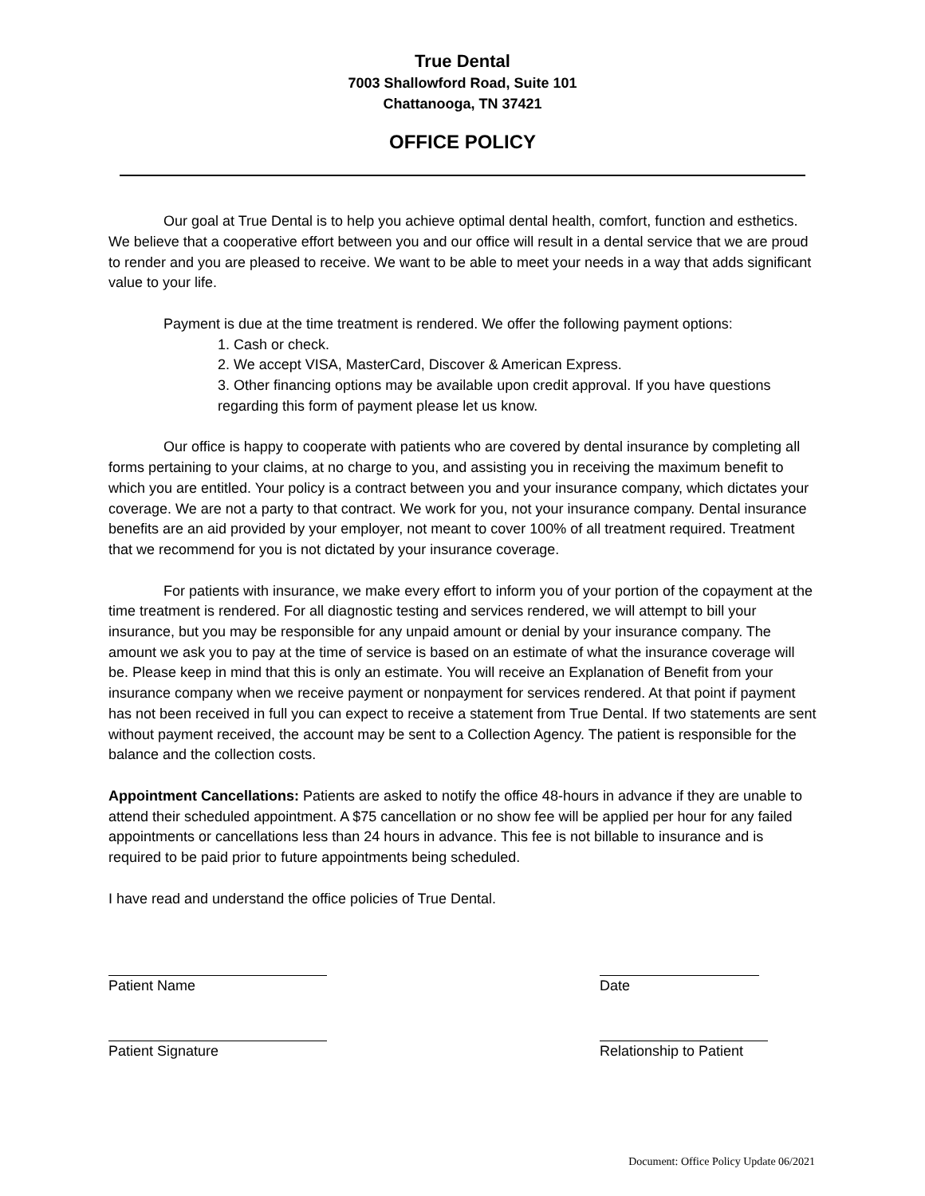True Dental
7003 Shallowford Road, Suite 101
Chattanooga, TN 37421
OFFICE POLICY
Our goal at True Dental is to help you achieve optimal dental health, comfort, function and esthetics. We believe that a cooperative effort between you and our office will result in a dental service that we are proud to render and you are pleased to receive. We want to be able to meet your needs in a way that adds significant value to your life.
Payment is due at the time treatment is rendered. We offer the following payment options:
1. Cash or check.
2. We accept VISA, MasterCard, Discover & American Express.
3. Other financing options may be available upon credit approval. If you have questions regarding this form of payment please let us know.
Our office is happy to cooperate with patients who are covered by dental insurance by completing all forms pertaining to your claims, at no charge to you, and assisting you in receiving the maximum benefit to which you are entitled. Your policy is a contract between you and your insurance company, which dictates your coverage. We are not a party to that contract. We work for you, not your insurance company. Dental insurance benefits are an aid provided by your employer, not meant to cover 100% of all treatment required. Treatment that we recommend for you is not dictated by your insurance coverage.
For patients with insurance, we make every effort to inform you of your portion of the copayment at the time treatment is rendered. For all diagnostic testing and services rendered, we will attempt to bill your insurance, but you may be responsible for any unpaid amount or denial by your insurance company. The amount we ask you to pay at the time of service is based on an estimate of what the insurance coverage will be. Please keep in mind that this is only an estimate. You will receive an Explanation of Benefit from your insurance company when we receive payment or nonpayment for services rendered. At that point if payment has not been received in full you can expect to receive a statement from True Dental. If two statements are sent without payment received, the account may be sent to a Collection Agency. The patient is responsible for the balance and the collection costs.
Appointment Cancellations: Patients are asked to notify the office 48-hours in advance if they are unable to attend their scheduled appointment. A $75 cancellation or no show fee will be applied per hour for any failed appointments or cancellations less than 24 hours in advance. This fee is not billable to insurance and is required to be paid prior to future appointments being scheduled.
I have read and understand the office policies of True Dental.
Patient Name Date
Patient Signature Relationship to Patient
Document: Office Policy Update 06/2021